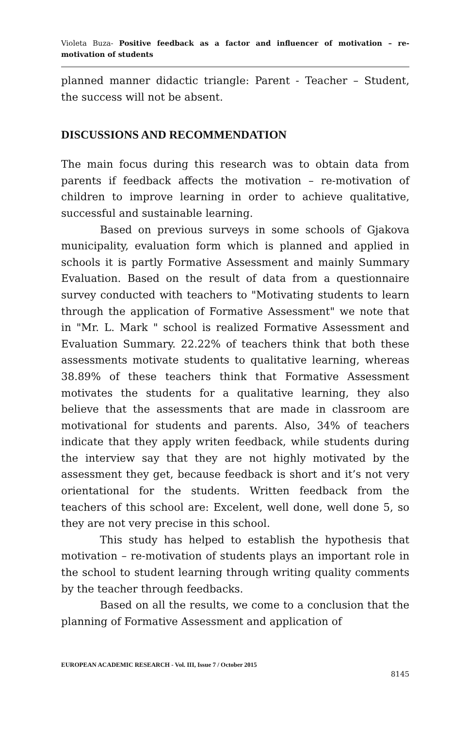Violeta Buza- Positive feedback as a factor and influencer of motivation – re-motivation of students
planned manner didactic triangle: Parent - Teacher – Student, the success will not be absent.
DISCUSSIONS AND RECOMMENDATION
The main focus during this research was to obtain data from parents if feedback affects the motivation – re-motivation of children to improve learning in order to achieve qualitative, successful and sustainable learning.
Based on previous surveys in some schools of Gjakova municipality, evaluation form which is planned and applied in schools it is partly Formative Assessment and mainly Summary Evaluation. Based on the result of data from a questionnaire survey conducted with teachers to "Motivating students to learn through the application of Formative Assessment" we note that in "Mr. L. Mark " school is realized Formative Assessment and Evaluation Summary. 22.22% of teachers think that both these assessments motivate students to qualitative learning, whereas 38.89% of these teachers think that Formative Assessment motivates the students for a qualitative learning, they also believe that the assessments that are made in classroom are motivational for students and parents. Also, 34% of teachers indicate that they apply writen feedback, while students during the interview say that they are not highly motivated by the assessment they get, because feedback is short and it’s not very orientational for the students. Written feedback from the teachers of this school are: Excelent, well done, well done 5, so they are not very precise in this school.
This study has helped to establish the hypothesis that motivation – re-motivation of students plays an important role in the school to student learning through writing quality comments by the teacher through feedbacks.
Based on all the results, we come to a conclusion that the planning of Formative Assessment and application of
EUROPEAN ACADEMIC RESEARCH - Vol. III, Issue 7 / October 2015
8145